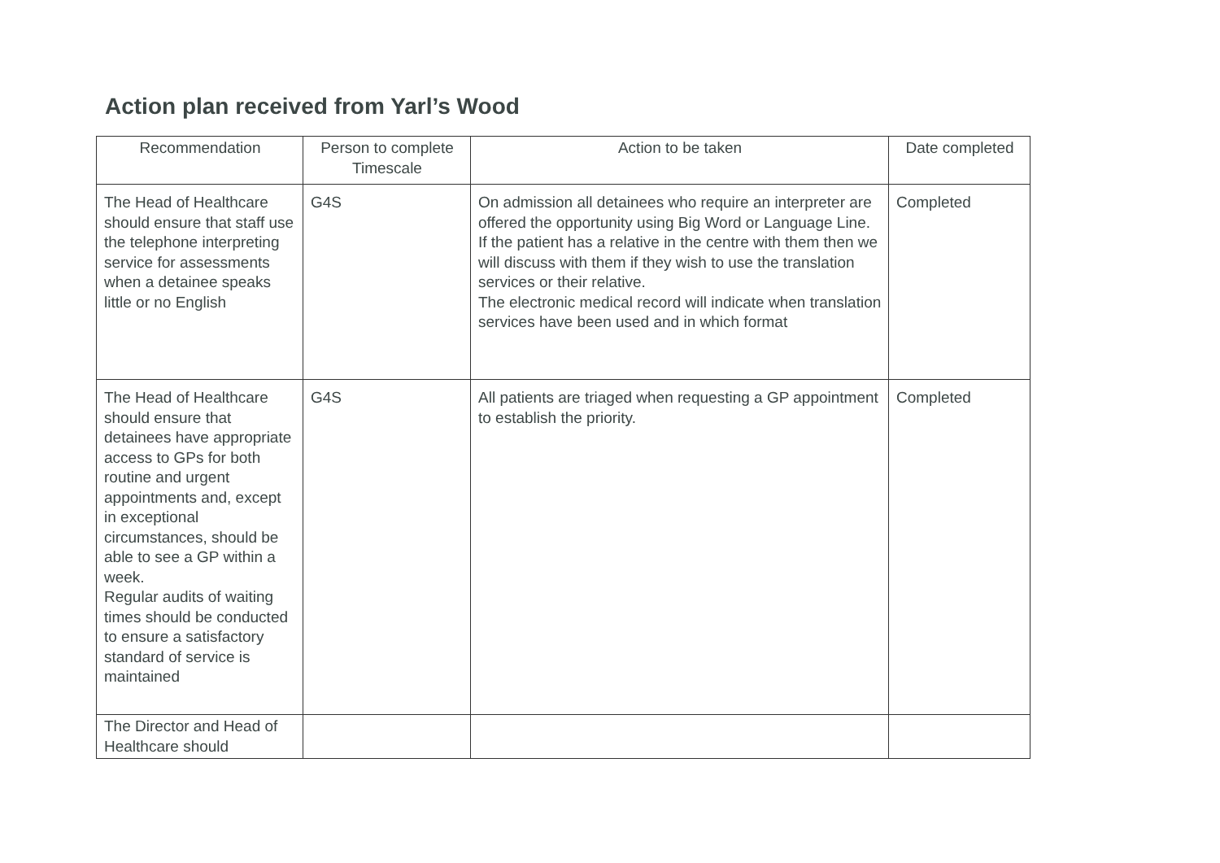Action plan received from Yarl’s Wood
| Recommendation | Person to complete Timescale | Action to be taken | Date completed |
| --- | --- | --- | --- |
| The Head of Healthcare should ensure that staff use the telephone interpreting service for assessments when a detainee speaks little or no English | G4S | On admission all detainees who require an interpreter are offered the opportunity using Big Word or Language Line. If the patient has a relative in the centre with them then we will discuss with them if they wish to use the translation services or their relative. The electronic medical record will indicate when translation services have been used and in which format | Completed |
| The Head of Healthcare should ensure that detainees have appropriate access to GPs for both routine and urgent appointments and, except in exceptional circumstances, should be able to see a GP within a week. Regular audits of waiting times should be conducted to ensure a satisfactory standard of service is maintained | G4S | All patients are triaged when requesting a GP appointment to establish the priority. | Completed |
| The Director and Head of Healthcare should | | | |